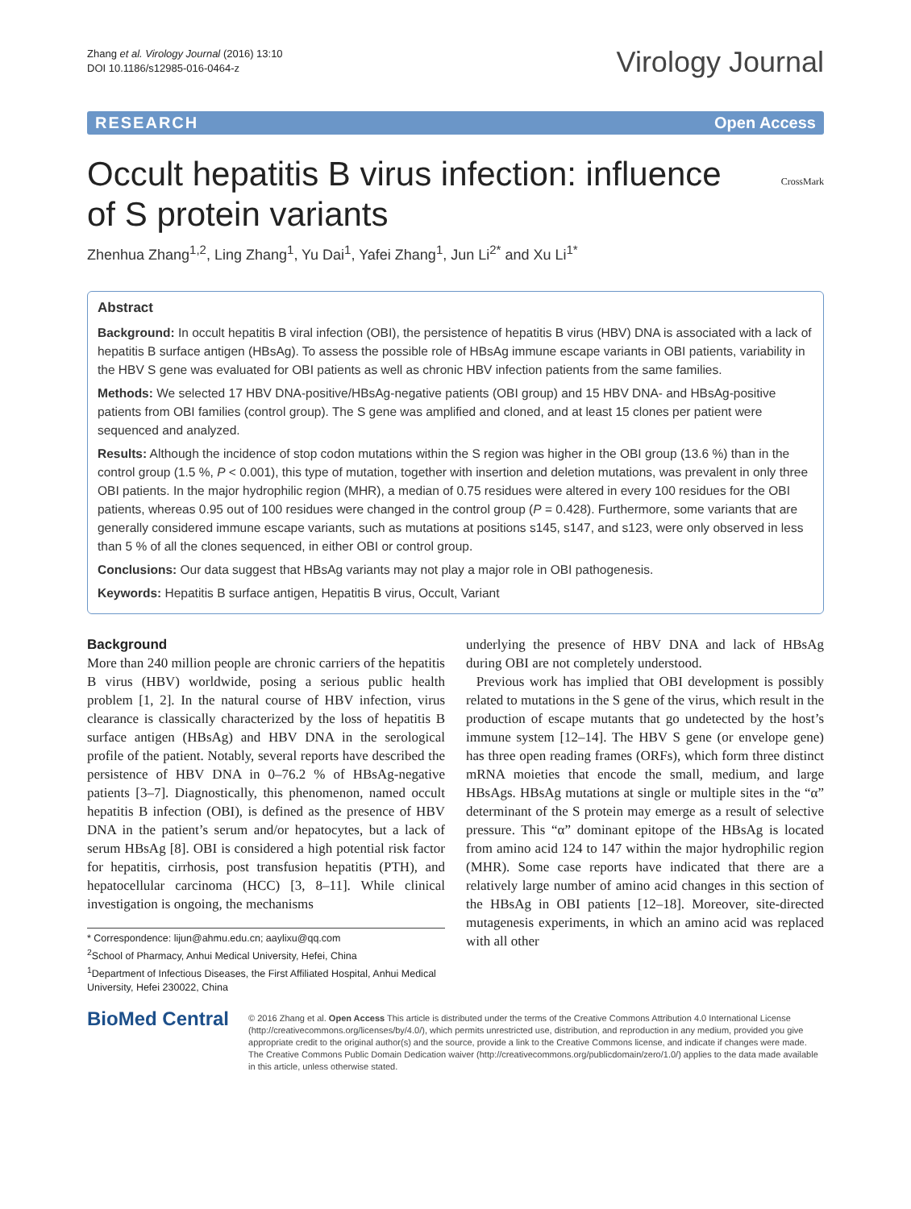Zhang et al. Virology Journal (2016) 13:10
DOI 10.1186/s12985-016-0464-z
Virology Journal
RESEARCH Open Access
CrossMark
Occult hepatitis B virus infection: influence of S protein variants
Zhenhua Zhang<sup>1,2</sup>, Ling Zhang<sup>1</sup>, Yu Dai<sup>1</sup>, Yafei Zhang<sup>1</sup>, Jun Li<sup>2*</sup> and Xu Li<sup>1*</sup>
Abstract
Background: In occult hepatitis B viral infection (OBI), the persistence of hepatitis B virus (HBV) DNA is associated with a lack of hepatitis B surface antigen (HBsAg). To assess the possible role of HBsAg immune escape variants in OBI patients, variability in the HBV S gene was evaluated for OBI patients as well as chronic HBV infection patients from the same families.
Methods: We selected 17 HBV DNA-positive/HBsAg-negative patients (OBI group) and 15 HBV DNA- and HBsAg-positive patients from OBI families (control group). The S gene was amplified and cloned, and at least 15 clones per patient were sequenced and analyzed.
Results: Although the incidence of stop codon mutations within the S region was higher in the OBI group (13.6 %) than in the control group (1.5 %, P < 0.001), this type of mutation, together with insertion and deletion mutations, was prevalent in only three OBI patients. In the major hydrophilic region (MHR), a median of 0.75 residues were altered in every 100 residues for the OBI patients, whereas 0.95 out of 100 residues were changed in the control group (P = 0.428). Furthermore, some variants that are generally considered immune escape variants, such as mutations at positions s145, s147, and s123, were only observed in less than 5 % of all the clones sequenced, in either OBI or control group.
Conclusions: Our data suggest that HBsAg variants may not play a major role in OBI pathogenesis.
Keywords: Hepatitis B surface antigen, Hepatitis B virus, Occult, Variant
Background
More than 240 million people are chronic carriers of the hepatitis B virus (HBV) worldwide, posing a serious public health problem [1, 2]. In the natural course of HBV infection, virus clearance is classically characterized by the loss of hepatitis B surface antigen (HBsAg) and HBV DNA in the serological profile of the patient. Notably, several reports have described the persistence of HBV DNA in 0–76.2 % of HBsAg-negative patients [3–7]. Diagnostically, this phenomenon, named occult hepatitis B infection (OBI), is defined as the presence of HBV DNA in the patient’s serum and/or hepatocytes, but a lack of serum HBsAg [8]. OBI is considered a high potential risk factor for hepatitis, cirrhosis, post transfusion hepatitis (PTH), and hepatocellular carcinoma (HCC) [3, 8–11]. While clinical investigation is ongoing, the mechanisms
* Correspondence: lijun@ahmu.edu.cn; aaylixu@qq.com
<sup>2</sup> School of Pharmacy, Anhui Medical University, Hefei, China
<sup>1</sup> Department of Infectious Diseases, the First Affiliated Hospital, Anhui Medical University, Hefei 230022, China
underlying the presence of HBV DNA and lack of HBsAg during OBI are not completely understood.
Previous work has implied that OBI development is possibly related to mutations in the S gene of the virus, which result in the production of escape mutants that go undetected by the host’s immune system [12–14]. The HBV S gene (or envelope gene) has three open reading frames (ORFs), which form three distinct mRNA moieties that encode the small, medium, and large HBsAgs. HBsAg mutations at single or multiple sites in the “α” determinant of the S protein may emerge as a result of selective pressure. This “α” dominant epitope of the HBsAg is located from amino acid 124 to 147 within the major hydrophilic region (MHR). Some case reports have indicated that there are a relatively large number of amino acid changes in this section of the HBsAg in OBI patients [12–18]. Moreover, site-directed mutagenesis experiments, in which an amino acid was replaced with all other
BioMed Central
© 2016 Zhang et al. Open Access This article is distributed under the terms of the Creative Commons Attribution 4.0 International License (http://creativecommons.org/licenses/by/4.0/), which permits unrestricted use, distribution, and reproduction in any medium, provided you give appropriate credit to the original author(s) and the source, provide a link to the Creative Commons license, and indicate if changes were made. The Creative Commons Public Domain Dedication waiver (http://creativecommons.org/publicdomain/zero/1.0/) applies to the data made available in this article, unless otherwise stated.